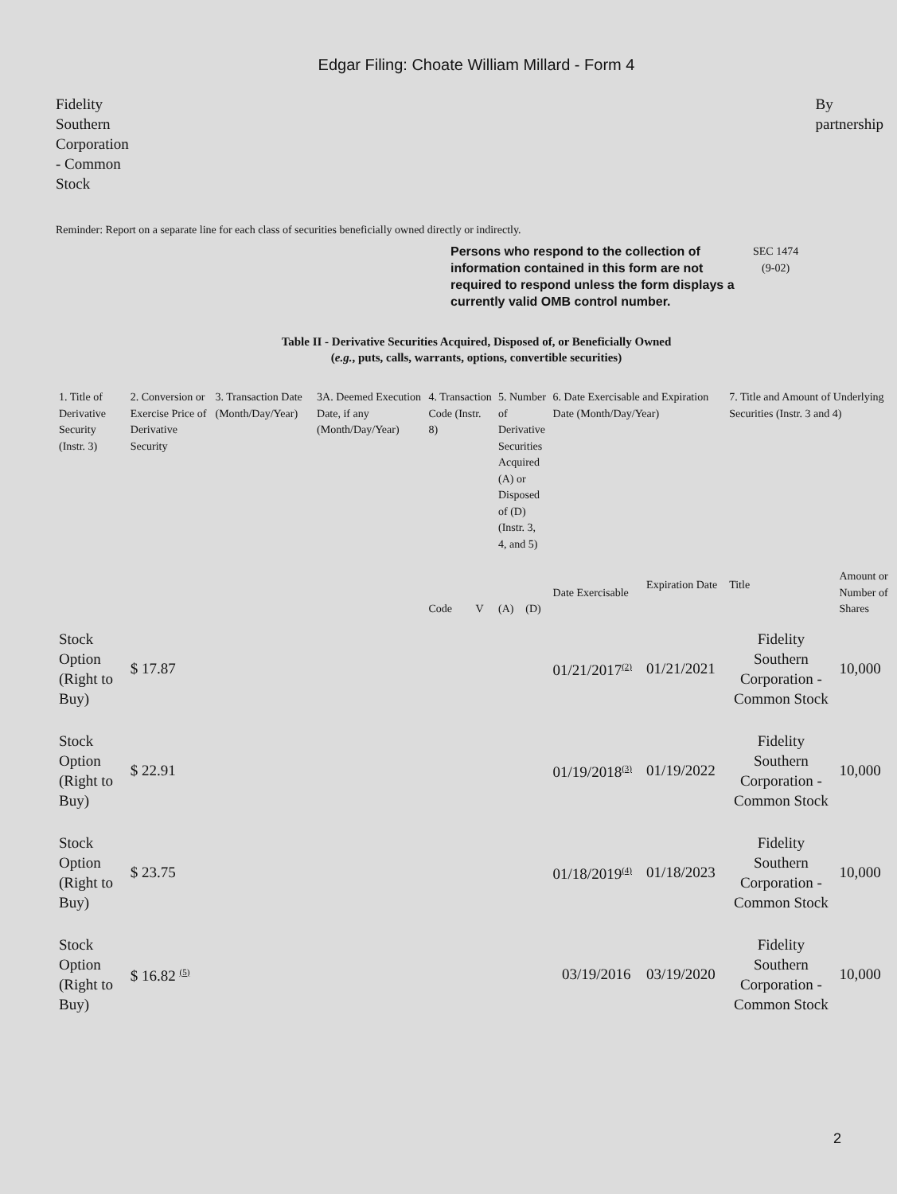Edgar Filing: Choate William Millard - Form 4
Fidelity
Southern
Corporation
- Common
Stock
By
partnership
Reminder: Report on a separate line for each class of securities beneficially owned directly or indirectly.
Persons who respond to the collection of information contained in this form are not required to respond unless the form displays a currently valid OMB control number.
SEC 1474
(9-02)
Table II - Derivative Securities Acquired, Disposed of, or Beneficially Owned
(e.g., puts, calls, warrants, options, convertible securities)
| 1. Title of Derivative Security (Instr. 3) | 2. Conversion or Exercise Price of Derivative Security | 3. Transaction Date (Month/Day/Year) | 3A. Deemed Execution Date, if any (Month/Day/Year) | 4. Transaction Code (Instr. 8) | | 5. Number of Derivative Securities Acquired (A) or Disposed of (D) (Instr. 3, 4, and 5) | | 6. Date Exercisable and Expiration Date (Month/Day/Year) | | 7. Title and Amount of Underlying Securities (Instr. 3 and 4) | |
| --- | --- | --- | --- | --- | --- | --- | --- | --- | --- | --- | --- |
| | | | | Code | V | (A) | (D) | Date Exercisable | Expiration Date | Title | Amount or Number of Shares |
| Stock Option (Right to Buy) | $ 17.87 | | | | | | | 01/21/2017<sup>(2)</sup> | 01/21/2021 | Fidelity Southern Corporation - Common Stock | 10,000 |
| Stock Option (Right to Buy) | $ 22.91 | | | | | | | 01/19/2018<sup>(3)</sup> | 01/19/2022 | Fidelity Southern Corporation - Common Stock | 10,000 |
| Stock Option (Right to Buy) | $ 23.75 | | | | | | | 01/18/2019<sup>(4)</sup> | 01/18/2023 | Fidelity Southern Corporation - Common Stock | 10,000 |
| Stock Option (Right to Buy) | $ 16.82 <sup>(5)</sup> | | | | | | | 03/19/2016 | 03/19/2020 | Fidelity Southern Corporation - Common Stock | 10,000 |
2